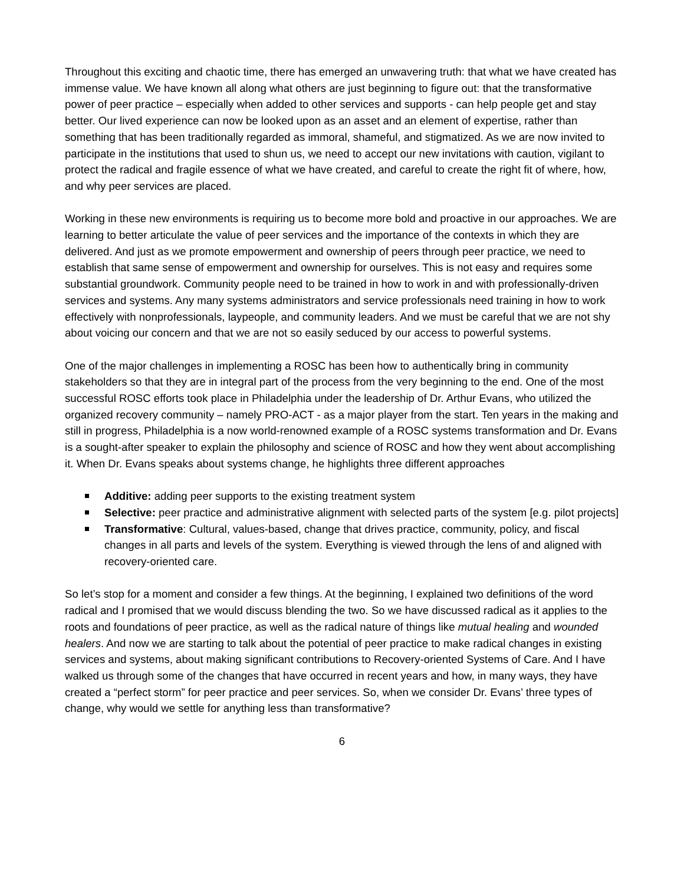Throughout this exciting and chaotic time, there has emerged an unwavering truth: that what we have created has immense value. We have known all along what others are just beginning to figure out: that the transformative power of peer practice – especially when added to other services and supports - can help people get and stay better. Our lived experience can now be looked upon as an asset and an element of expertise, rather than something that has been traditionally regarded as immoral, shameful, and stigmatized. As we are now invited to participate in the institutions that used to shun us, we need to accept our new invitations with caution, vigilant to protect the radical and fragile essence of what we have created, and careful to create the right fit of where, how, and why peer services are placed.
Working in these new environments is requiring us to become more bold and proactive in our approaches. We are learning to better articulate the value of peer services and the importance of the contexts in which they are delivered. And just as we promote empowerment and ownership of peers through peer practice, we need to establish that same sense of empowerment and ownership for ourselves. This is not easy and requires some substantial groundwork. Community people need to be trained in how to work in and with professionally-driven services and systems. Any many systems administrators and service professionals need training in how to work effectively with nonprofessionals, laypeople, and community leaders. And we must be careful that we are not shy about voicing our concern and that we are not so easily seduced by our access to powerful systems.
One of the major challenges in implementing a ROSC has been how to authentically bring in community stakeholders so that they are in integral part of the process from the very beginning to the end. One of the most successful ROSC efforts took place in Philadelphia under the leadership of Dr. Arthur Evans, who utilized the organized recovery community – namely PRO-ACT - as a major player from the start. Ten years in the making and still in progress, Philadelphia is a now world-renowned example of a ROSC systems transformation and Dr. Evans is a sought-after speaker to explain the philosophy and science of ROSC and how they went about accomplishing it. When Dr. Evans speaks about systems change, he highlights three different approaches
Additive: adding peer supports to the existing treatment system
Selective: peer practice and administrative alignment with selected parts of the system [e.g. pilot projects]
Transformative: Cultural, values-based, change that drives practice, community, policy, and fiscal changes in all parts and levels of the system. Everything is viewed through the lens of and aligned with recovery-oriented care.
So let’s stop for a moment and consider a few things. At the beginning, I explained two definitions of the word radical and I promised that we would discuss blending the two. So we have discussed radical as it applies to the roots and foundations of peer practice, as well as the radical nature of things like mutual healing and wounded healers. And now we are starting to talk about the potential of peer practice to make radical changes in existing services and systems, about making significant contributions to Recovery-oriented Systems of Care. And I have walked us through some of the changes that have occurred in recent years and how, in many ways, they have created a “perfect storm” for peer practice and peer services. So, when we consider Dr. Evans’ three types of change, why would we settle for anything less than transformative?
6